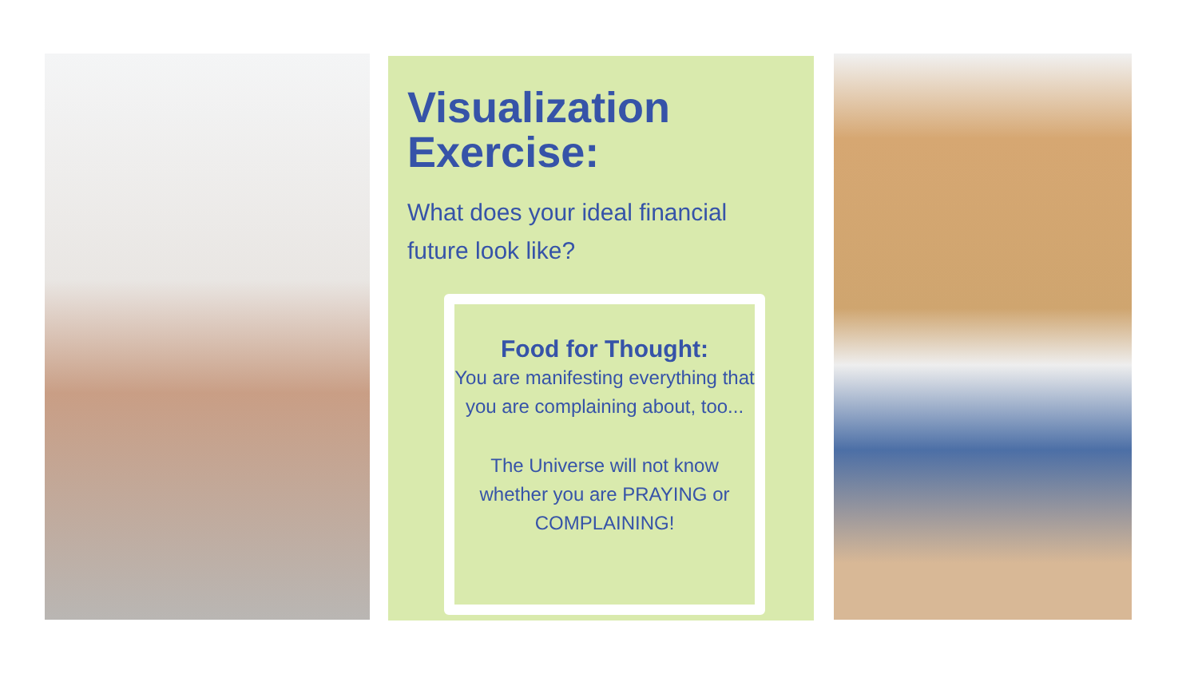Visualization Exercise:
What does your ideal financial future look like?
Food for Thought:
You are manifesting everything that you are complaining about, too...
The Universe will not know whether you are PRAYING or COMPLAINING!